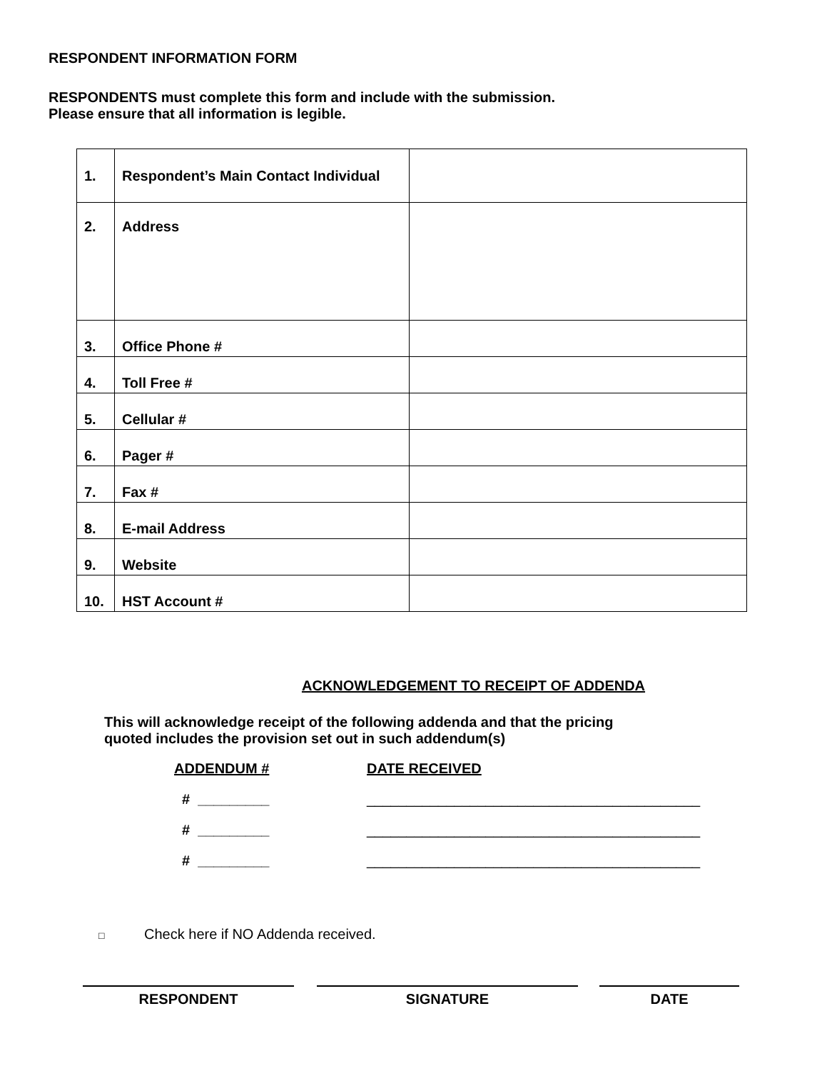RESPONDENT INFORMATION FORM
RESPONDENTS must complete this form and include with the submission.
Please ensure that all information is legible.
| 1. | Respondent’s Main Contact Individual | |
| 2. | Address | |
| 3. | Office Phone # | |
| 4. | Toll Free # | |
| 5. | Cellular # | |
| 6. | Pager # | |
| 7. | Fax # | |
| 8. | E-mail Address | |
| 9. | Website | |
| 10. | HST Account # | |
ACKNOWLEDGEMENT TO RECEIPT OF ADDENDA
This will acknowledge receipt of the following addenda and that the pricing
quoted includes the provision set out in such addendum(s)
ADDENDUM # DATE RECEIVED
# _________ __________________________________________
# _________ __________________________________________
# _________ __________________________________________
□ Check here if NO Addenda received.
RESPONDENT SIGNATURE DATE